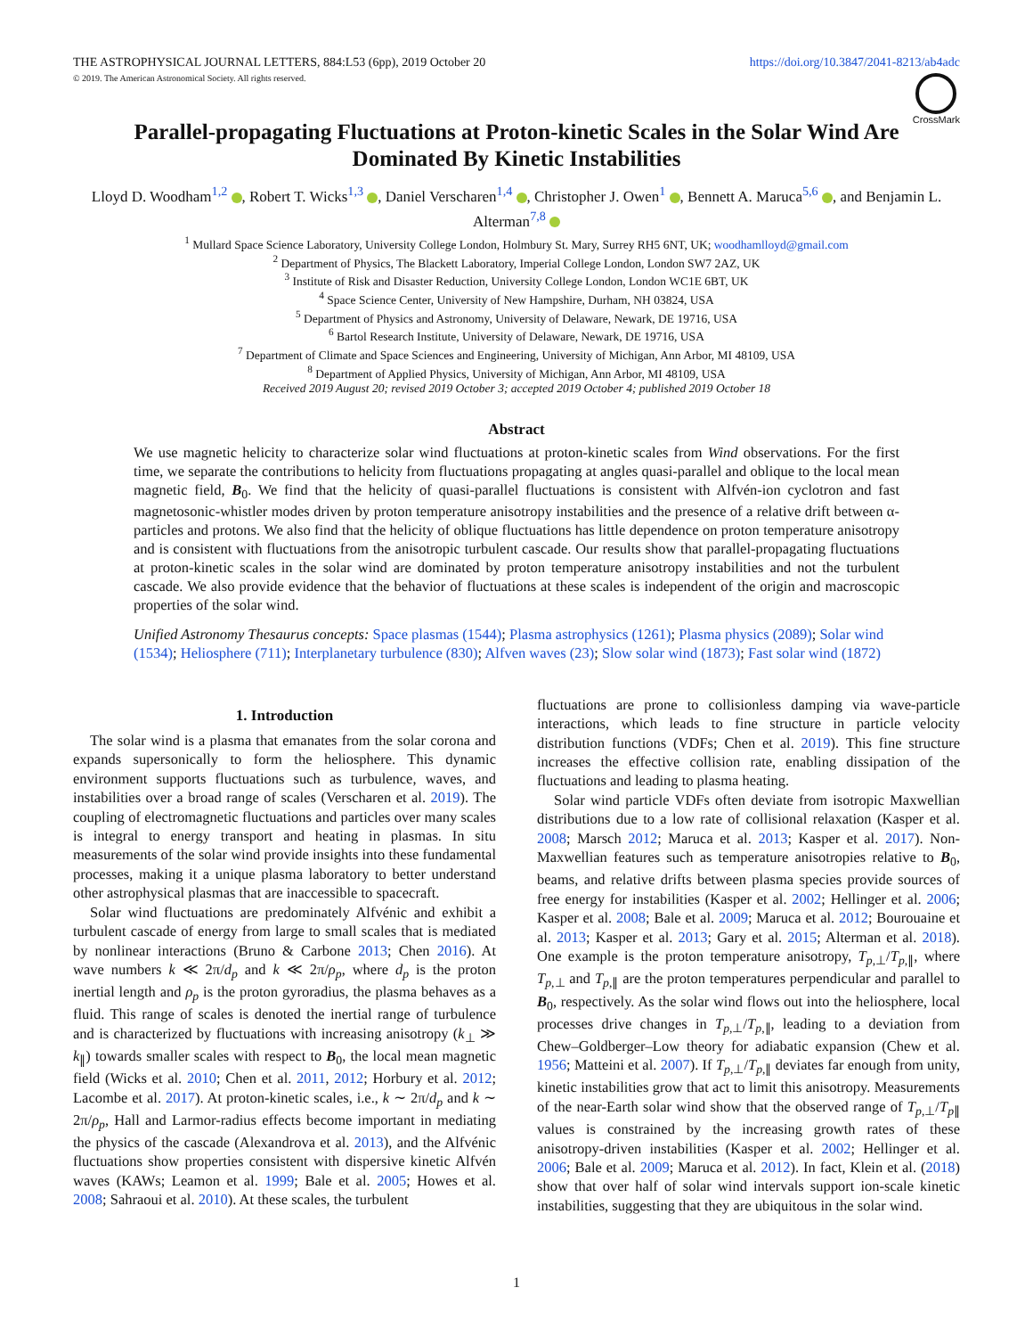THE ASTROPHYSICAL JOURNAL LETTERS, 884:L53 (6pp), 2019 October 20
© 2019. The American Astronomical Society. All rights reserved.
https://doi.org/10.3847/2041-8213/ab4adc
CrossMark
Parallel-propagating Fluctuations at Proton-kinetic Scales in the Solar Wind Are Dominated By Kinetic Instabilities
Lloyd D. Woodham<sup>1,2</sup> , Robert T. Wicks<sup>1,3</sup> , Daniel Verscharen<sup>1,4</sup> , Christopher J. Owen<sup>1</sup> , Bennett A. Maruca<sup>5,6</sup> , and Benjamin L. Alterman<sup>7,8</sup>
<sup>1</sup> Mullard Space Science Laboratory, University College London, Holmbury St. Mary, Surrey RH5 6NT, UK; woodhamlloyd@gmail.com
<sup>2</sup> Department of Physics, The Blackett Laboratory, Imperial College London, London SW7 2AZ, UK
<sup>3</sup> Institute of Risk and Disaster Reduction, University College London, London WC1E 6BT, UK
<sup>4</sup> Space Science Center, University of New Hampshire, Durham, NH 03824, USA
<sup>5</sup> Department of Physics and Astronomy, University of Delaware, Newark, DE 19716, USA
<sup>6</sup> Bartol Research Institute, University of Delaware, Newark, DE 19716, USA
<sup>7</sup> Department of Climate and Space Sciences and Engineering, University of Michigan, Ann Arbor, MI 48109, USA
<sup>8</sup> Department of Applied Physics, University of Michigan, Ann Arbor, MI 48109, USA
Received 2019 August 20; revised 2019 October 3; accepted 2019 October 4; published 2019 October 18
Abstract
We use magnetic helicity to characterize solar wind fluctuations at proton-kinetic scales from Wind observations. For the first time, we separate the contributions to helicity from fluctuations propagating at angles quasi-parallel and oblique to the local mean magnetic field, B<sub>0</sub>. We find that the helicity of quasi-parallel fluctuations is consistent with Alfvén-ion cyclotron and fast magnetosonic-whistler modes driven by proton temperature anisotropy instabilities and the presence of a relative drift between α-particles and protons. We also find that the helicity of oblique fluctuations has little dependence on proton temperature anisotropy and is consistent with fluctuations from the anisotropic turbulent cascade. Our results show that parallel-propagating fluctuations at proton-kinetic scales in the solar wind are dominated by proton temperature anisotropy instabilities and not the turbulent cascade. We also provide evidence that the behavior of fluctuations at these scales is independent of the origin and macroscopic properties of the solar wind.
Unified Astronomy Thesaurus concepts: Space plasmas (1544); Plasma astrophysics (1261); Plasma physics (2089); Solar wind (1534); Heliosphere (711); Interplanetary turbulence (830); Alfven waves (23); Slow solar wind (1873); Fast solar wind (1872)
1. Introduction
The solar wind is a plasma that emanates from the solar corona and expands supersonically to form the heliosphere. This dynamic environment supports fluctuations such as turbulence, waves, and instabilities over a broad range of scales (Verscharen et al. 2019). The coupling of electromagnetic fluctuations and particles over many scales is integral to energy transport and heating in plasmas. In situ measurements of the solar wind provide insights into these fundamental processes, making it a unique plasma laboratory to better understand other astrophysical plasmas that are inaccessible to spacecraft.
Solar wind fluctuations are predominately Alfvénic and exhibit a turbulent cascade of energy from large to small scales that is mediated by nonlinear interactions (Bruno & Carbone 2013; Chen 2016). At wave numbers k ≪ 2π/d<sub>p</sub> and k ≪ 2π/ρ<sub>p</sub>, where d<sub>p</sub> is the proton inertial length and ρ<sub>p</sub> is the proton gyroradius, the plasma behaves as a fluid. This range of scales is denoted the inertial range of turbulence and is characterized by fluctuations with increasing anisotropy (k<sub>⊥</sub> ≫ k<sub>∥</sub>) towards smaller scales with respect to B<sub>0</sub>, the local mean magnetic field (Wicks et al. 2010; Chen et al. 2011, 2012; Horbury et al. 2012; Lacombe et al. 2017). At proton-kinetic scales, i.e., k ∼ 2π/d<sub>p</sub> and k ∼ 2π/ρ<sub>p</sub>, Hall and Larmor-radius effects become important in mediating the physics of the cascade (Alexandrova et al. 2013), and the Alfvénic fluctuations show properties consistent with dispersive kinetic Alfvén waves (KAWs; Leamon et al. 1999; Bale et al. 2005; Howes et al. 2008; Sahraoui et al. 2010). At these scales, the turbulent
fluctuations are prone to collisionless damping via wave-particle interactions, which leads to fine structure in particle velocity distribution functions (VDFs; Chen et al. 2019). This fine structure increases the effective collision rate, enabling dissipation of the fluctuations and leading to plasma heating.
Solar wind particle VDFs often deviate from isotropic Maxwellian distributions due to a low rate of collisional relaxation (Kasper et al. 2008; Marsch 2012; Maruca et al. 2013; Kasper et al. 2017). Non-Maxwellian features such as temperature anisotropies relative to B<sub>0</sub>, beams, and relative drifts between plasma species provide sources of free energy for instabilities (Kasper et al. 2002; Hellinger et al. 2006; Kasper et al. 2008; Bale et al. 2009; Maruca et al. 2012; Bourouaine et al. 2013; Kasper et al. 2013; Gary et al. 2015; Alterman et al. 2018). One example is the proton temperature anisotropy, T<sub>p,⊥</sub>/T<sub>p,∥</sub>, where T<sub>p,⊥</sub> and T<sub>p,∥</sub> are the proton temperatures perpendicular and parallel to B<sub>0</sub>, respectively. As the solar wind flows out into the heliosphere, local processes drive changes in T<sub>p,⊥</sub>/T<sub>p,∥</sub>, leading to a deviation from Chew–Goldberger–Low theory for adiabatic expansion (Chew et al. 1956; Matteini et al. 2007). If T<sub>p,⊥</sub>/T<sub>p,∥</sub> deviates far enough from unity, kinetic instabilities grow that act to limit this anisotropy. Measurements of the near-Earth solar wind show that the observed range of T<sub>p,⊥</sub>/T<sub>p∥</sub> values is constrained by the increasing growth rates of these anisotropy-driven instabilities (Kasper et al. 2002; Hellinger et al. 2006; Bale et al. 2009; Maruca et al. 2012). In fact, Klein et al. (2018) show that over half of solar wind intervals support ion-scale kinetic instabilities, suggesting that they are ubiquitous in the solar wind.
1